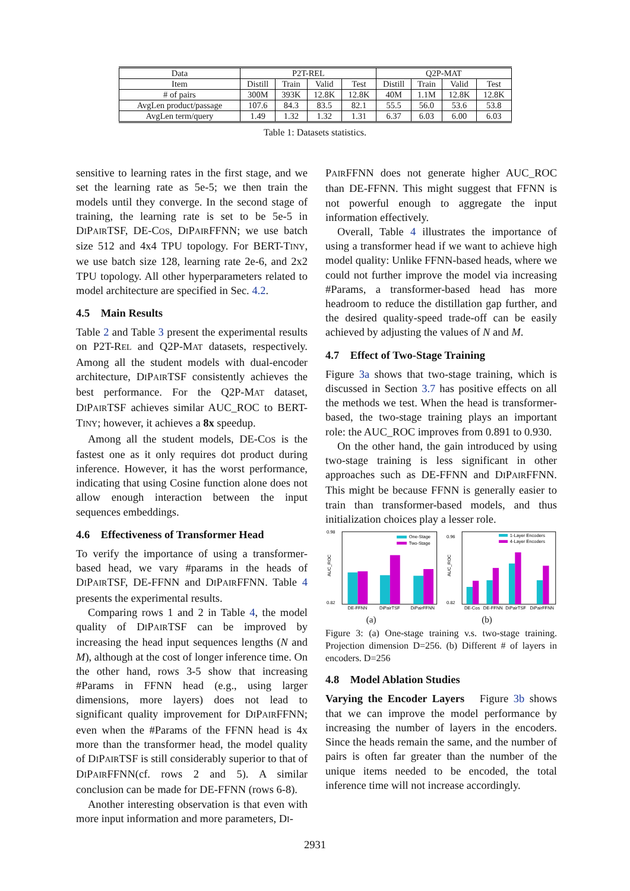| Data | P2T-R EL | | | | Q2P-M AT | | | |
| Item | Distill | Train | Valid | Test | Distill | Train | Valid | Test |
| # of pairs | 300M | 393K | 12.8K | 12.8K | 40M | 1.1M | 12.8K | 12.8K |
| AvgLen product/passage | 107.6 | 84.3 | 83.5 | 82.1 | 55.5 | 56.0 | 53.6 | 53.8 |
| AvgLen term/query | 1.49 | 1.32 | 1.32 | 1.31 | 6.37 | 6.03 | 6.00 | 6.03 |
Table 1: Datasets statistics.
sensitive to learning rates in the first stage, and we set the learning rate as 5e-5; we then train the models until they converge. In the second stage of training, the learning rate is set to be 5e-5 in DIPAIRTSF, DE-COS, DIPAIRFFNN; we use batch size 512 and 4x4 TPU topology. For BERT-TINY, we use batch size 128, learning rate 2e-6, and 2x2 TPU topology. All other hyperparameters related to model architecture are specified in Sec. 4.2.
4.5 Main Results
Table 2 and Table 3 present the experimental results on P2T-REL and Q2P-MAT datasets, respectively. Among all the student models with dual-encoder architecture, DIPAIRTSF consistently achieves the best performance. For the Q2P-MAT dataset, DIPAIRTSF achieves similar AUC_ROC to BERT-TINY; however, it achieves a 8x speedup.
Among all the student models, DE-COS is the fastest one as it only requires dot product during inference. However, it has the worst performance, indicating that using Cosine function alone does not allow enough interaction between the input sequences embeddings.
4.6 Effectiveness of Transformer Head
To verify the importance of using a transformer-based head, we vary #params in the heads of DIPAIRTSF, DE-FFNN and DIPAIRFFNN. Table 4 presents the experimental results.
Comparing rows 1 and 2 in Table 4, the model quality of DIPAIRTSF can be improved by increasing the head input sequences lengths (N and M), although at the cost of longer inference time. On the other hand, rows 3-5 show that increasing #Params in FFNN head (e.g., using larger dimensions, more layers) does not lead to significant quality improvement for DIPAIRFFNN; even when the #Params of the FFNN head is 4x more than the transformer head, the model quality of DIPAIRTSF is still considerably superior to that of DIPAIRFFNN(cf. rows 2 and 5). A similar conclusion can be made for DE-FFNN (rows 6-8).
Another interesting observation is that even with more input information and more parameters, DI-
PAIRFFNN does not generate higher AUC_ROC than DE-FFNN. This might suggest that FFNN is not powerful enough to aggregate the input information effectively.
Overall, Table 4 illustrates the importance of using a transformer head if we want to achieve high model quality: Unlike FFNN-based heads, where we could not further improve the model via increasing #Params, a transformer-based head has more headroom to reduce the distillation gap further, and the desired quality-speed trade-off can be easily achieved by adjusting the values of N and M.
4.7 Effect of Two-Stage Training
Figure 3a shows that two-stage training, which is discussed in Section 3.7 has positive effects on all the methods we test. When the head is transformer-based, the two-stage training plays an important role: the AUC_ROC improves from 0.891 to 0.930.
On the other hand, the gain introduced by using two-stage training is less significant in other approaches such as DE-FFNN and DIPAIRFFNN. This might be because FFNN is generally easier to train than transformer-based models, and thus initialization choices play a lesser role.
0.98
0.82
AUC_ROC
DE-FFNN
DiPairTSF
DiPairFFNN
One-Stage
Two-Stage
0.96
0.82
AUC_ROC
DE-Cos
DE-FFNN
DiPairTSF
DiPairFFNN
1-Layer Encoders
4-Layer Encoders
(a) (b)
Figure 3: (a) One-stage training v.s. two-stage training. Projection dimension D=256. (b) Different # of layers in encoders. D=256
4.8 Model Ablation Studies
Varying the Encoder Layers Figure 3b shows that we can improve the model performance by increasing the number of layers in the encoders. Since the heads remain the same, and the number of pairs is often far greater than the number of the unique items needed to be encoded, the total inference time will not increase accordingly.
2931